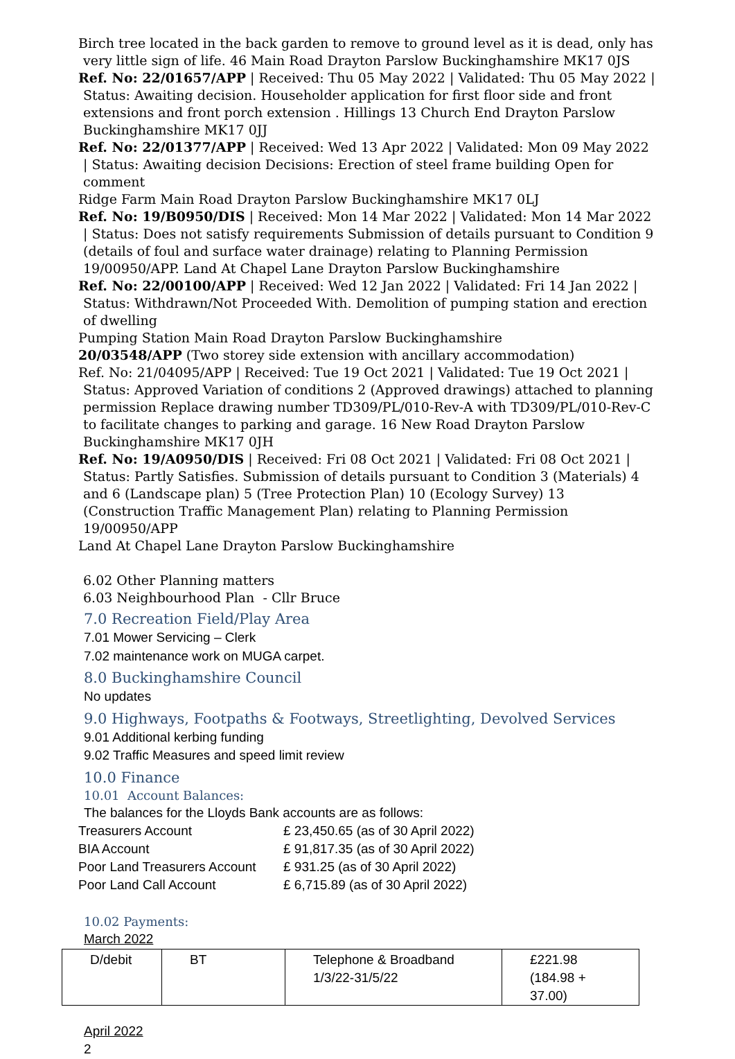Birch tree located in the back garden to remove to ground level as it is dead, only has very little sign of life. 46 Main Road Drayton Parslow Buckinghamshire MK17 0JS
Ref. No: 22/01657/APP | Received: Thu 05 May 2022 | Validated: Thu 05 May 2022 | Status: Awaiting decision. Householder application for first floor side and front extensions and front porch extension . Hillings 13 Church End Drayton Parslow Buckinghamshire MK17 0JJ
Ref. No: 22/01377/APP | Received: Wed 13 Apr 2022 | Validated: Mon 09 May 2022 | Status: Awaiting decision Decisions: Erection of steel frame building Open for comment
Ridge Farm Main Road Drayton Parslow Buckinghamshire MK17 0LJ
Ref. No: 19/B0950/DIS | Received: Mon 14 Mar 2022 | Validated: Mon 14 Mar 2022 | Status: Does not satisfy requirements Submission of details pursuant to Condition 9 (details of foul and surface water drainage) relating to Planning Permission 19/00950/APP. Land At Chapel Lane Drayton Parslow Buckinghamshire
Ref. No: 22/00100/APP | Received: Wed 12 Jan 2022 | Validated: Fri 14 Jan 2022 | Status: Withdrawn/Not Proceeded With. Demolition of pumping station and erection of dwelling
Pumping Station Main Road Drayton Parslow Buckinghamshire
20/03548/APP (Two storey side extension with ancillary accommodation)
Ref. No: 21/04095/APP | Received: Tue 19 Oct 2021 | Validated: Tue 19 Oct 2021 | Status: Approved Variation of conditions 2 (Approved drawings) attached to planning permission Replace drawing number TD309/PL/010-Rev-A with TD309/PL/010-Rev-C to facilitate changes to parking and garage. 16 New Road Drayton Parslow Buckinghamshire MK17 0JH
Ref. No: 19/A0950/DIS | Received: Fri 08 Oct 2021 | Validated: Fri 08 Oct 2021 | Status: Partly Satisfies. Submission of details pursuant to Condition 3 (Materials) 4 and 6 (Landscape plan) 5 (Tree Protection Plan) 10 (Ecology Survey) 13 (Construction Traffic Management Plan) relating to Planning Permission 19/00950/APP
Land At Chapel Lane Drayton Parslow Buckinghamshire
6.02 Other Planning matters
6.03 Neighbourhood Plan - Cllr Bruce
7.0 Recreation Field/Play Area
7.01 Mower Servicing – Clerk
7.02 maintenance work on MUGA carpet.
8.0 Buckinghamshire Council
No updates
9.0 Highways, Footpaths & Footways, Streetlighting, Devolved Services
9.01 Additional kerbing funding
9.02 Traffic Measures and speed limit review
10.0 Finance
10.01 Account Balances:
The balances for the Lloyds Bank accounts are as follows:
| Treasurers Account | £ 23,450.65 (as of 30 April 2022) |
| BIA Account | £ 91,817.35 (as of 30 April 2022) |
| Poor Land Treasurers Account | £ 931.25 (as of 30 April 2022) |
| Poor Land Call Account | £ 6,715.89 (as of 30 April 2022) |
10.02 Payments:
March 2022
| D/debit | BT | Telephone & Broadband 1/3/22-31/5/22 | £221.98 (184.98 + 37.00) |
April 2022
2